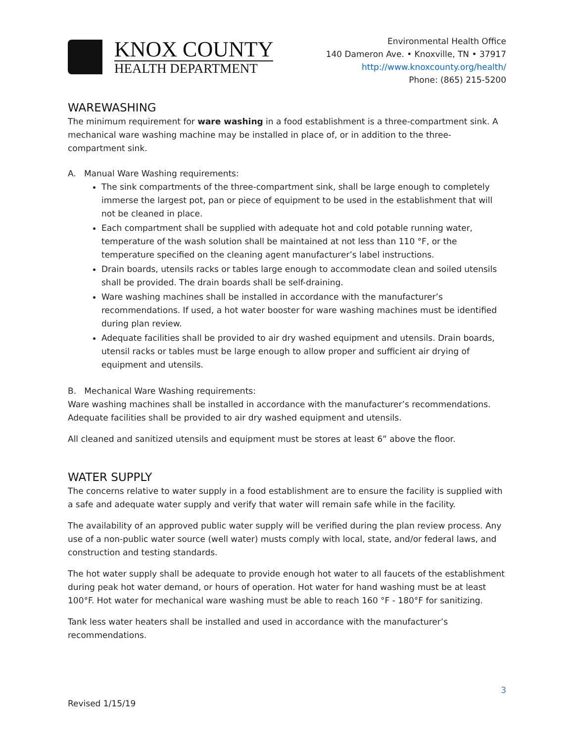KNOX COUNTY
HEALTH DEPARTMENT
Environmental Health Office
140 Dameron Ave. • Knoxville, TN • 37917
http://www.knoxcounty.org/health/
Phone: (865) 215-5200
WAREWASHING
The minimum requirement for ware washing in a food establishment is a three-compartment sink. A mechanical ware washing machine may be installed in place of, or in addition to the three-compartment sink.
A. Manual Ware Washing requirements:
The sink compartments of the three-compartment sink, shall be large enough to completely immerse the largest pot, pan or piece of equipment to be used in the establishment that will not be cleaned in place.
Each compartment shall be supplied with adequate hot and cold potable running water, temperature of the wash solution shall be maintained at not less than 110 °F, or the temperature specified on the cleaning agent manufacturer’s label instructions.
Drain boards, utensils racks or tables large enough to accommodate clean and soiled utensils shall be provided. The drain boards shall be self-draining.
Ware washing machines shall be installed in accordance with the manufacturer’s recommendations. If used, a hot water booster for ware washing machines must be identified during plan review.
Adequate facilities shall be provided to air dry washed equipment and utensils. Drain boards, utensil racks or tables must be large enough to allow proper and sufficient air drying of equipment and utensils.
B. Mechanical Ware Washing requirements:
Ware washing machines shall be installed in accordance with the manufacturer’s recommendations. Adequate facilities shall be provided to air dry washed equipment and utensils.
All cleaned and sanitized utensils and equipment must be stores at least 6” above the floor.
WATER SUPPLY
The concerns relative to water supply in a food establishment are to ensure the facility is supplied with a safe and adequate water supply and verify that water will remain safe while in the facility.
The availability of an approved public water supply will be verified during the plan review process. Any use of a non-public water source (well water) musts comply with local, state, and/or federal laws, and construction and testing standards.
The hot water supply shall be adequate to provide enough hot water to all faucets of the establishment during peak hot water demand, or hours of operation. Hot water for hand washing must be at least 100°F. Hot water for mechanical ware washing must be able to reach 160 °F - 180°F for sanitizing.
Tank less water heaters shall be installed and used in accordance with the manufacturer’s recommendations.
3
Revised 1/15/19